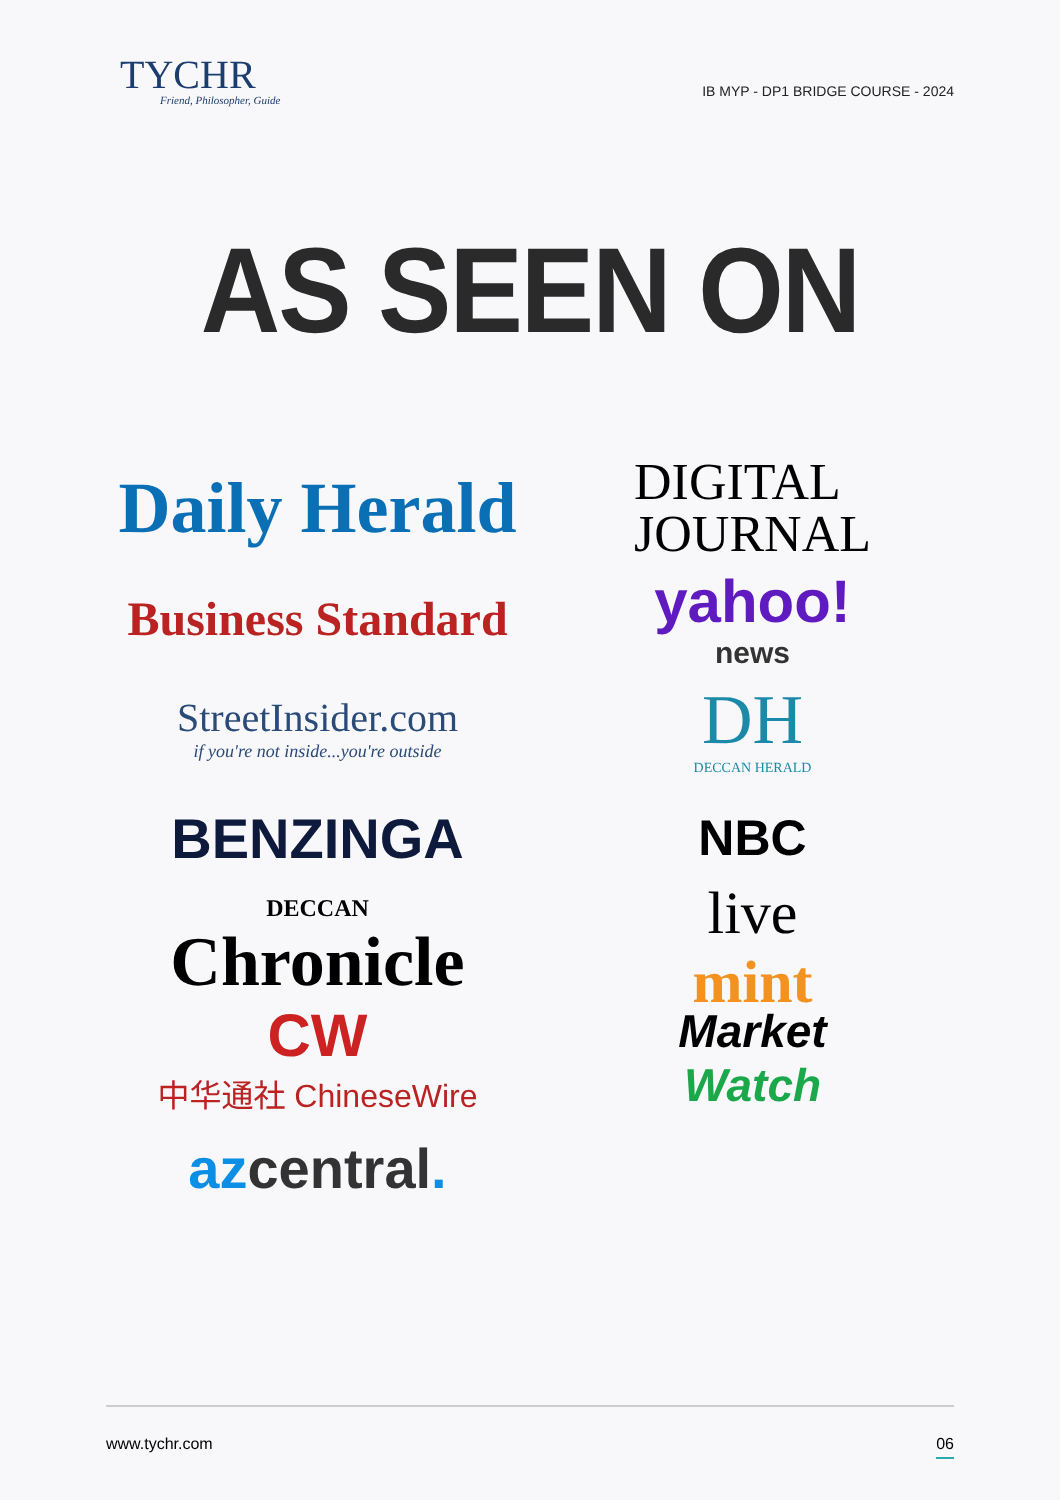TYCHR
Friend, Philosopher, Guide
IB MYP - DP1 BRIDGE COURSE - 2024
AS SEEN ON
Daily Herald
DIGITAL
JOURNAL
Business Standard
yahoo!
news
StreetInsider.com
if you're not inside...you're outside
DH
DECCAN HERALD
BENZINGA
NBC
DECCAN
Chronicle
live
mint
CW
中华通社 ChineseWire
Market
Watch
azcentral.
www.tychr.com 06